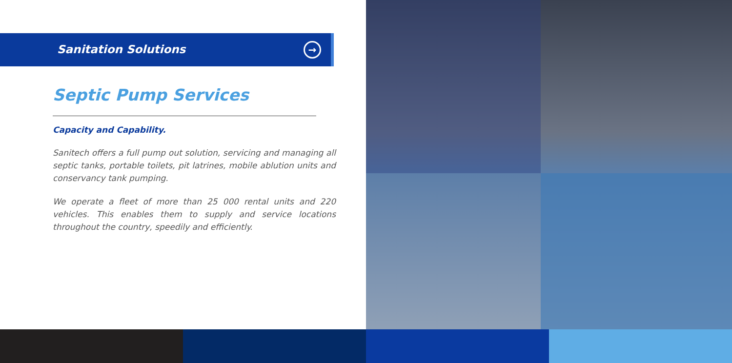Sanitation Solutions →
Septic Pump Services
Capacity and Capability.
Sanitech offers a full pump out solution, servicing and managing all septic tanks, portable toilets, pit latrines, mobile ablution units and conservancy tank pumping.
We operate a fleet of more than 25 000 rental units and 220 vehicles. This enables them to supply and service locations throughout the country, speedily and efficiently.